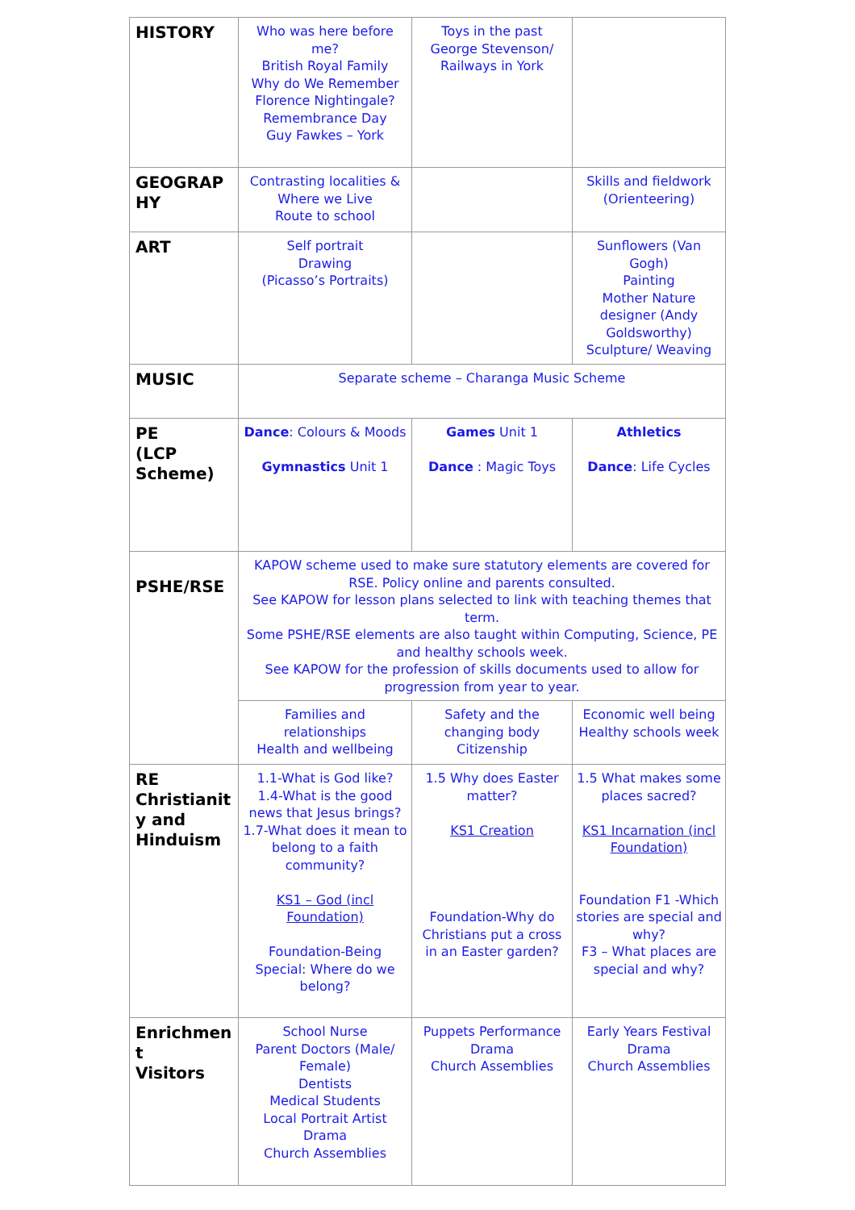| HISTORY | Who was here before me? British Royal Family Why do We Remember Florence Nightingale? Remembrance Day Guy Fawkes – York | Toys in the past George Stevenson/ Railways in York | |
| GEOGRAP HY | Contrasting localities & Where we Live Route to school | | Skills and fieldwork (Orienteering) |
| ART | Self portrait Drawing (Picasso’s Portraits) | | Sunflowers (Van Gogh) Painting Mother Nature designer (Andy Goldsworthy) Sculpture/ Weaving |
| MUSIC | Separate scheme – Charanga Music Scheme | | |
| PE (LCP Scheme) | Dance : Colours & Moods Gymnastics Unit 1 | Games Unit 1 Dance : Magic Toys | Athletics Dance : Life Cycles |
| PSHE/RSE | KAPOW scheme used to make sure statutory elements are covered for RSE. Policy online and parents consulted. See KAPOW for lesson plans selected to link with teaching themes that term. Some PSHE/RSE elements are also taught within Computing, Science, PE and healthy schools week. See KAPOW for the profession of skills documents used to allow for progression from year to year. | | |
| | Families and relationships Health and wellbeing | Safety and the changing body Citizenship | Economic well being Healthy schools week |
| RE Christianit y and Hinduism | 1.1-What is God like? 1.4-What is the good news that Jesus brings? 1.7-What does it mean to belong to a faith community? KS1 – God (incl Foundation) Foundation-Being Special: Where do we belong? | 1.5 Why does Easter matter? KS1 Creation Foundation-Why do Christians put a cross in an Easter garden? | 1.5 What makes some places sacred? KS1 Incarnation (incl Foundation) Foundation F1 -Which stories are special and why? F3 – What places are special and why? |
| Enrichmen t Visitors | School Nurse Parent Doctors (Male/ Female) Dentists Medical Students Local Portrait Artist Drama Church Assemblies | Puppets Performance Drama Church Assemblies | Early Years Festival Drama Church Assemblies |